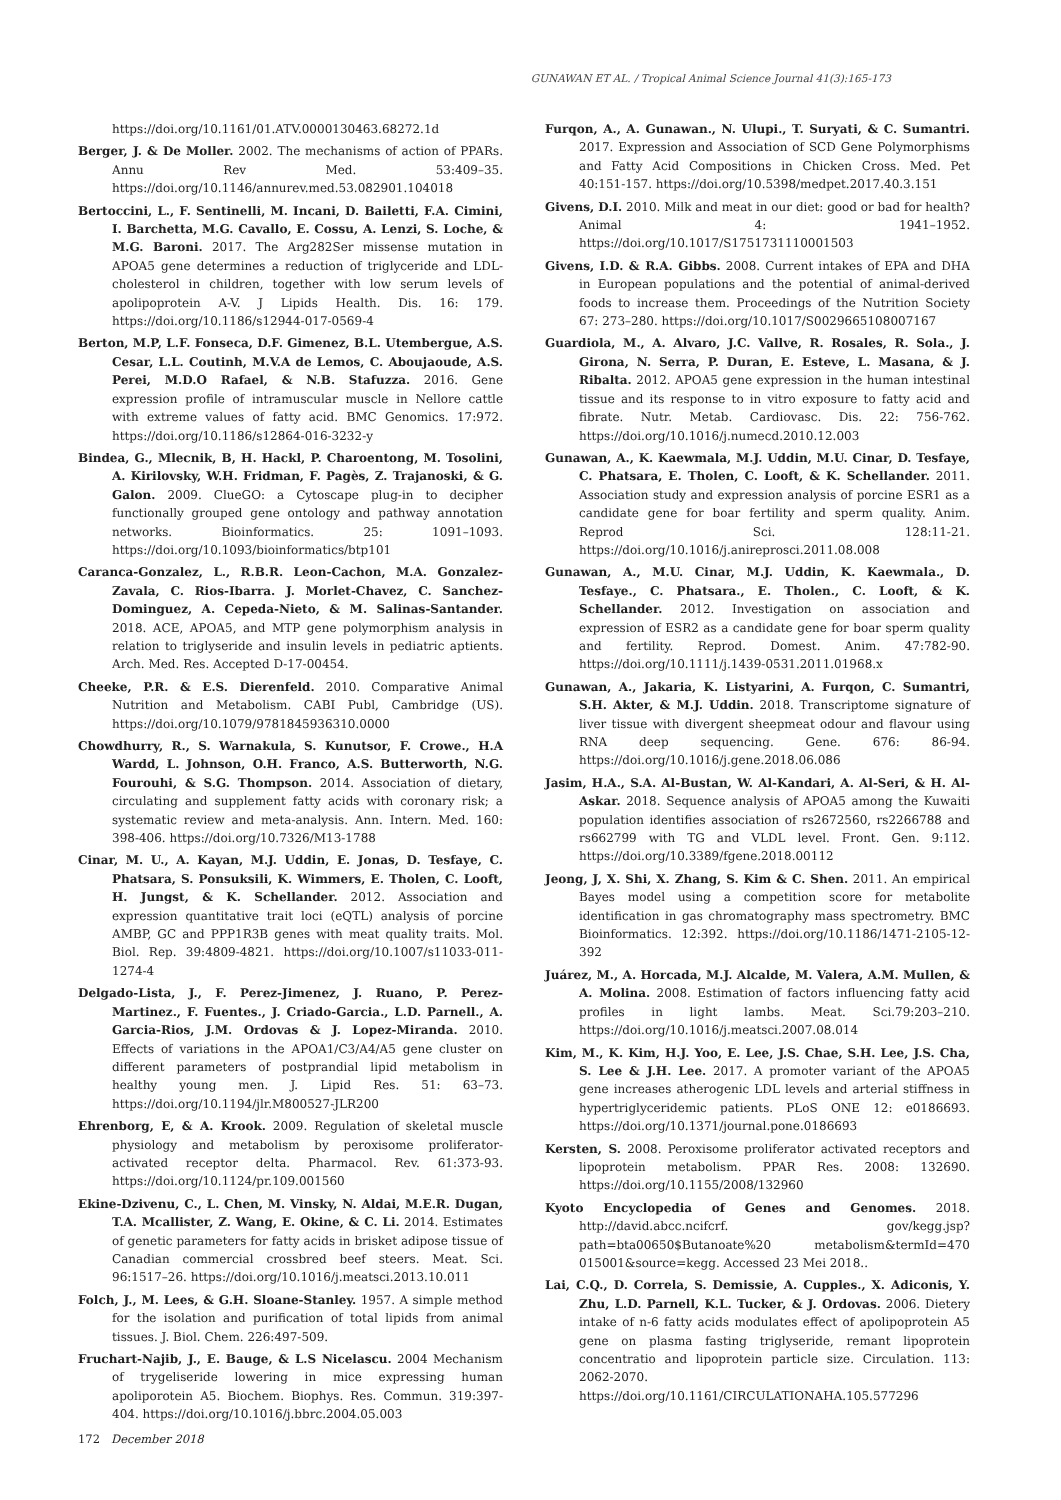GUNAWAN ET AL. / Tropical Animal Science Journal 41(3):165-173
https://doi.org/10.1161/01.ATV.0000130463.68272.1d
Berger, J. & De Moller. 2002. The mechanisms of action of PPARs. Annu Rev Med. 53:409–35. https://doi.org/10.1146/annurev.med.53.082901.104018
Bertoccini, L., F. Sentinelli, M. Incani, D. Bailetti, F.A. Cimini, I. Barchetta, M.G. Cavallo, E. Cossu, A. Lenzi, S. Loche, & M.G. Baroni. 2017. The Arg282Ser missense mutation in APOA5 gene determines a reduction of triglyceride and LDL-cholesterol in children, together with low serum levels of apolipoprotein A-V. J Lipids Health. Dis. 16: 179. https://doi.org/10.1186/s12944-017-0569-4
Berton, M.P, L.F. Fonseca, D.F. Gimenez, B.L. Utembergue, A.S. Cesar, L.L. Coutinh, M.V.A de Lemos, C. Aboujaoude, A.S. Perei, M.D.O Rafael, & N.B. Stafuzza. 2016. Gene expression profile of intramuscular muscle in Nellore cattle with extreme values of fatty acid. BMC Genomics. 17:972. https://doi.org/10.1186/s12864-016-3232-y
Bindea, G., Mlecnik, B, H. Hackl, P. Charoentong, M. Tosolini, A. Kirilovsky, W.H. Fridman, F. Pagès, Z. Trajanoski, & G. Galon. 2009. ClueGO: a Cytoscape plug-in to decipher functionally grouped gene ontology and pathway annotation networks. Bioinformatics. 25: 1091–1093. https://doi.org/10.1093/bioinformatics/btp101
Caranca-Gonzalez, L., R.B.R. Leon-Cachon, M.A. Gonzalez-Zavala, C. Rios-Ibarra. J. Morlet-Chavez, C. Sanchez-Dominguez, A. Cepeda-Nieto, & M. Salinas-Santander. 2018. ACE, APOA5, and MTP gene polymorphism analysis in relation to triglyseride and insulin levels in pediatric aptients. Arch. Med. Res. Accepted D-17-00454.
Cheeke, P.R. & E.S. Dierenfeld. 2010. Comparative Animal Nutrition and Metabolism. CABI Publ, Cambridge (US). https://doi.org/10.1079/9781845936310.0000
Chowdhurry, R., S. Warnakula, S. Kunutsor, F. Crowe., H.A Wardd, L. Johnson, O.H. Franco, A.S. Butterworth, N.G. Fourouhi, & S.G. Thompson. 2014. Association of dietary, circulating and supplement fatty acids with coronary risk; a systematic review and meta-analysis. Ann. Intern. Med. 160: 398-406. https://doi.org/10.7326/M13-1788
Cinar, M. U., A. Kayan, M.J. Uddin, E. Jonas, D. Tesfaye, C. Phatsara, S. Ponsuksili, K. Wimmers, E. Tholen, C. Looft, H. Jungst, & K. Schellander. 2012. Association and expression quantitative trait loci (eQTL) analysis of porcine AMBP, GC and PPP1R3B genes with meat quality traits. Mol. Biol. Rep. 39:4809-4821. https://doi.org/10.1007/s11033-011-1274-4
Delgado-Lista, J., F. Perez-Jimenez, J. Ruano, P. Perez-Martinez., F. Fuentes., J. Criado-Garcia., L.D. Parnell., A. Garcia-Rios, J.M. Ordovas & J. Lopez-Miranda. 2010. Effects of variations in the APOA1/C3/A4/A5 gene cluster on different parameters of postprandial lipid metabolism in healthy young men. J. Lipid Res. 51: 63–73. https://doi.org/10.1194/jlr.M800527-JLR200
Ehrenborg, E, & A. Krook. 2009. Regulation of skeletal muscle physiology and metabolism by peroxisome proliferator-activated receptor delta. Pharmacol. Rev. 61:373-93. https://doi.org/10.1124/pr.109.001560
Ekine-Dzivenu, C., L. Chen, M. Vinsky, N. Aldai, M.E.R. Dugan, T.A. Mcallister, Z. Wang, E. Okine, & C. Li. 2014. Estimates of genetic parameters for fatty acids in brisket adipose tissue of Canadian commercial crossbred beef steers. Meat. Sci. 96:1517–26. https://doi.org/10.1016/j.meatsci.2013.10.011
Folch, J., M. Lees, & G.H. Sloane-Stanley. 1957. A simple method for the isolation and purification of total lipids from animal tissues. J. Biol. Chem. 226:497-509.
Fruchart-Najib, J., E. Bauge, & L.S Nicelascu. 2004 Mechanism of trygeliseride lowering in mice expressing human apoliporotein A5. Biochem. Biophys. Res. Commun. 319:397-404. https://doi.org/10.1016/j.bbrc.2004.05.003
Furqon, A., A. Gunawan., N. Ulupi., T. Suryati, & C. Sumantri. 2017. Expression and Association of SCD Gene Polymorphisms and Fatty Acid Compositions in Chicken Cross. Med. Pet 40:151-157. https://doi.org/10.5398/medpet.2017.40.3.151
Givens, D.I. 2010. Milk and meat in our diet: good or bad for health? Animal 4: 1941–1952. https://doi.org/10.1017/S1751731110001503
Givens, I.D. & R.A. Gibbs. 2008. Current intakes of EPA and DHA in European populations and the potential of animal-derived foods to increase them. Proceedings of the Nutrition Society 67: 273–280. https://doi.org/10.1017/S0029665108007167
Guardiola, M., A. Alvaro, J.C. Vallve, R. Rosales, R. Sola., J. Girona, N. Serra, P. Duran, E. Esteve, L. Masana, & J. Ribalta. 2012. APOA5 gene expression in the human intestinal tissue and its response to in vitro exposure to fatty acid and fibrate. Nutr. Metab. Cardiovasc. Dis. 22: 756-762. https://doi.org/10.1016/j.numecd.2010.12.003
Gunawan, A., K. Kaewmala, M.J. Uddin, M.U. Cinar, D. Tesfaye, C. Phatsara, E. Tholen, C. Looft, & K. Schellander. 2011. Association study and expression analysis of porcine ESR1 as a candidate gene for boar fertility and sperm quality. Anim. Reprod Sci. 128:11-21. https://doi.org/10.1016/j.anireprosci.2011.08.008
Gunawan, A., M.U. Cinar, M.J. Uddin, K. Kaewmala., D. Tesfaye., C. Phatsara., E. Tholen., C. Looft, & K. Schellander. 2012. Investigation on association and expression of ESR2 as a candidate gene for boar sperm quality and fertility. Reprod. Domest. Anim. 47:782-90. https://doi.org/10.1111/j.1439-0531.2011.01968.x
Gunawan, A., Jakaria, K. Listyarini, A. Furqon, C. Sumantri, S.H. Akter, & M.J. Uddin. 2018. Transcriptome signature of liver tissue with divergent sheepmeat odour and flavour using RNA deep sequencing. Gene. 676: 86-94. https://doi.org/10.1016/j.gene.2018.06.086
Jasim, H.A., S.A. Al-Bustan, W. Al-Kandari, A. Al-Seri, & H. Al-Askar. 2018. Sequence analysis of APOA5 among the Kuwaiti population identifies association of rs2672560, rs2266788 and rs662799 with TG and VLDL level. Front. Gen. 9:112. https://doi.org/10.3389/fgene.2018.00112
Jeong, J, X. Shi, X. Zhang, S. Kim & C. Shen. 2011. An empirical Bayes model using a competition score for metabolite identification in gas chromatography mass spectrometry. BMC Bioinformatics. 12:392. https://doi.org/10.1186/1471-2105-12-392
Juárez, M., A. Horcada, M.J. Alcalde, M. Valera, A.M. Mullen, & A. Molina. 2008. Estimation of factors influencing fatty acid profiles in light lambs. Meat. Sci.79:203–210. https://doi.org/10.1016/j.meatsci.2007.08.014
Kim, M., K. Kim, H.J. Yoo, E. Lee, J.S. Chae, S.H. Lee, J.S. Cha, S. Lee & J.H. Lee. 2017. A promoter variant of the APOA5 gene increases atherogenic LDL levels and arterial stiffness in hypertriglyceridemic patients. PLoS ONE 12: e0186693. https://doi.org/10.1371/journal.pone.0186693
Kersten, S. 2008. Peroxisome proliferator activated receptors and lipoprotein metabolism. PPAR Res. 2008: 132690. https://doi.org/10.1155/2008/132960
Kyoto Encyclopedia of Genes and Genomes. 2018. http://david.abcc.ncifcrf. gov/kegg.jsp?path=bta00650$Butanoate%20 metabolism&termId=470 015001&source=kegg. Accessed 23 Mei 2018..
Lai, C.Q., D. Correla, S. Demissie, A. Cupples., X. Adiconis, Y. Zhu, L.D. Parnell, K.L. Tucker, & J. Ordovas. 2006. Dietery intake of n-6 fatty acids modulates effect of apolipoprotein A5 gene on plasma fasting triglyseride, remant lipoprotein concentratio and lipoprotein particle size. Circulation. 113: 2062-2070. https://doi.org/10.1161/CIRCULATIONAHA.105.577296
172 December 2018